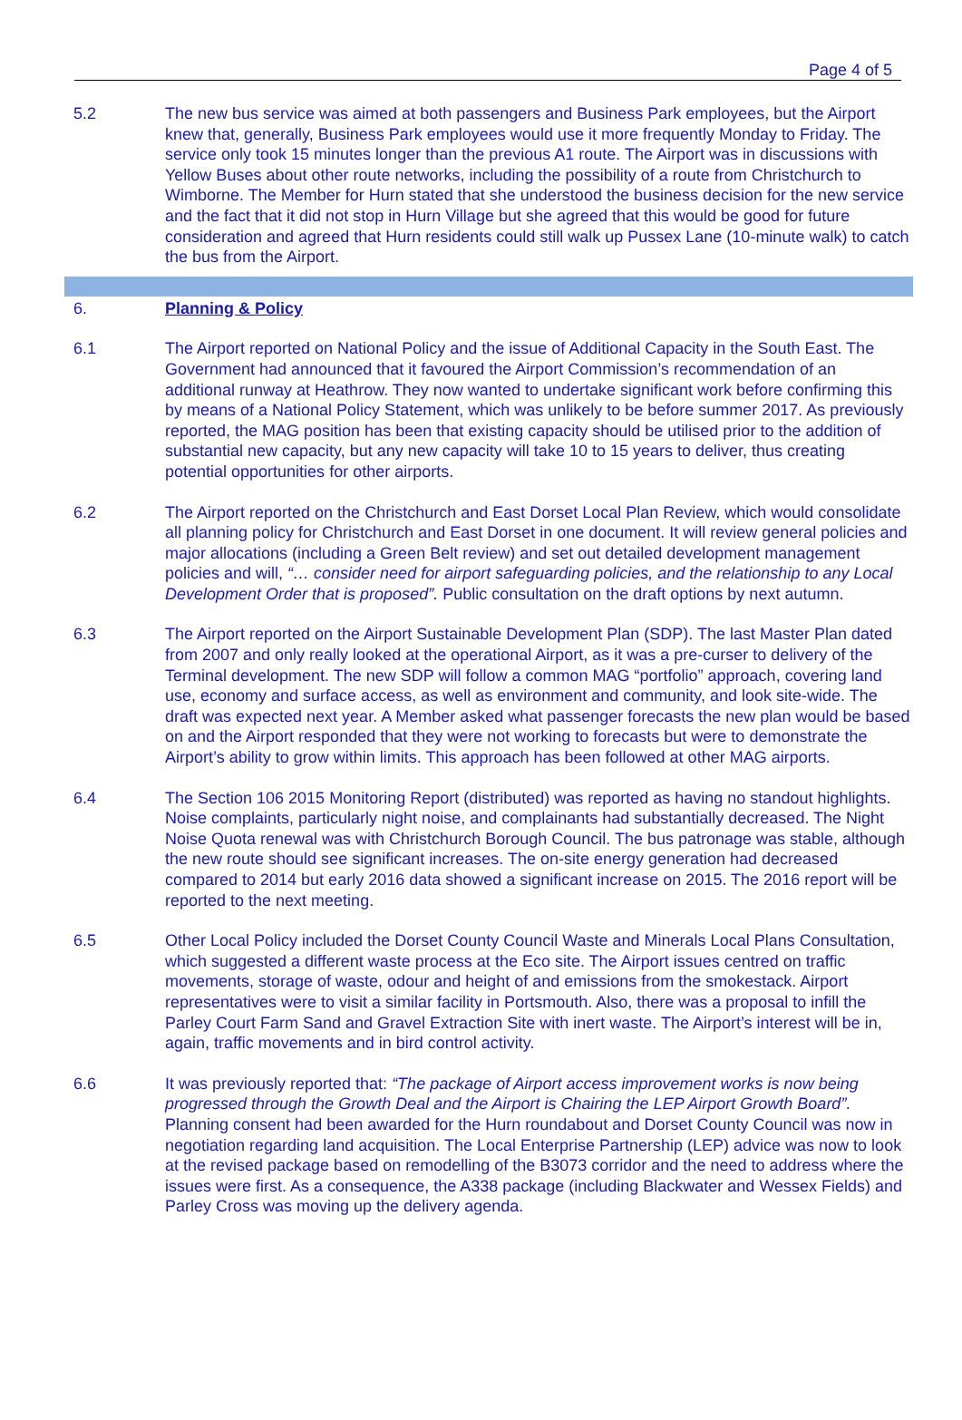Page 4 of 5
5.2 The new bus service was aimed at both passengers and Business Park employees, but the Airport knew that, generally, Business Park employees would use it more frequently Monday to Friday. The service only took 15 minutes longer than the previous A1 route. The Airport was in discussions with Yellow Buses about other route networks, including the possibility of a route from Christchurch to Wimborne. The Member for Hurn stated that she understood the business decision for the new service and the fact that it did not stop in Hurn Village but she agreed that this would be good for future consideration and agreed that Hurn residents could still walk up Pussex Lane (10-minute walk) to catch the bus from the Airport.
6. Planning & Policy
6.1 The Airport reported on National Policy and the issue of Additional Capacity in the South East. The Government had announced that it favoured the Airport Commission’s recommendation of an additional runway at Heathrow. They now wanted to undertake significant work before confirming this by means of a National Policy Statement, which was unlikely to be before summer 2017. As previously reported, the MAG position has been that existing capacity should be utilised prior to the addition of substantial new capacity, but any new capacity will take 10 to 15 years to deliver, thus creating potential opportunities for other airports.
6.2 The Airport reported on the Christchurch and East Dorset Local Plan Review, which would consolidate all planning policy for Christchurch and East Dorset in one document. It will review general policies and major allocations (including a Green Belt review) and set out detailed development management policies and will, “… consider need for airport safeguarding policies, and the relationship to any Local Development Order that is proposed”. Public consultation on the draft options by next autumn.
6.3 The Airport reported on the Airport Sustainable Development Plan (SDP). The last Master Plan dated from 2007 and only really looked at the operational Airport, as it was a pre-curser to delivery of the Terminal development. The new SDP will follow a common MAG “portfolio” approach, covering land use, economy and surface access, as well as environment and community, and look site-wide. The draft was expected next year. A Member asked what passenger forecasts the new plan would be based on and the Airport responded that they were not working to forecasts but were to demonstrate the Airport’s ability to grow within limits. This approach has been followed at other MAG airports.
6.4 The Section 106 2015 Monitoring Report (distributed) was reported as having no standout highlights. Noise complaints, particularly night noise, and complainants had substantially decreased. The Night Noise Quota renewal was with Christchurch Borough Council. The bus patronage was stable, although the new route should see significant increases. The on-site energy generation had decreased compared to 2014 but early 2016 data showed a significant increase on 2015. The 2016 report will be reported to the next meeting.
6.5 Other Local Policy included the Dorset County Council Waste and Minerals Local Plans Consultation, which suggested a different waste process at the Eco site. The Airport issues centred on traffic movements, storage of waste, odour and height of and emissions from the smokestack. Airport representatives were to visit a similar facility in Portsmouth. Also, there was a proposal to infill the Parley Court Farm Sand and Gravel Extraction Site with inert waste. The Airport’s interest will be in, again, traffic movements and in bird control activity.
6.6 It was previously reported that: “The package of Airport access improvement works is now being progressed through the Growth Deal and the Airport is Chairing the LEP Airport Growth Board”. Planning consent had been awarded for the Hurn roundabout and Dorset County Council was now in negotiation regarding land acquisition. The Local Enterprise Partnership (LEP) advice was now to look at the revised package based on remodelling of the B3073 corridor and the need to address where the issues were first. As a consequence, the A338 package (including Blackwater and Wessex Fields) and Parley Cross was moving up the delivery agenda.